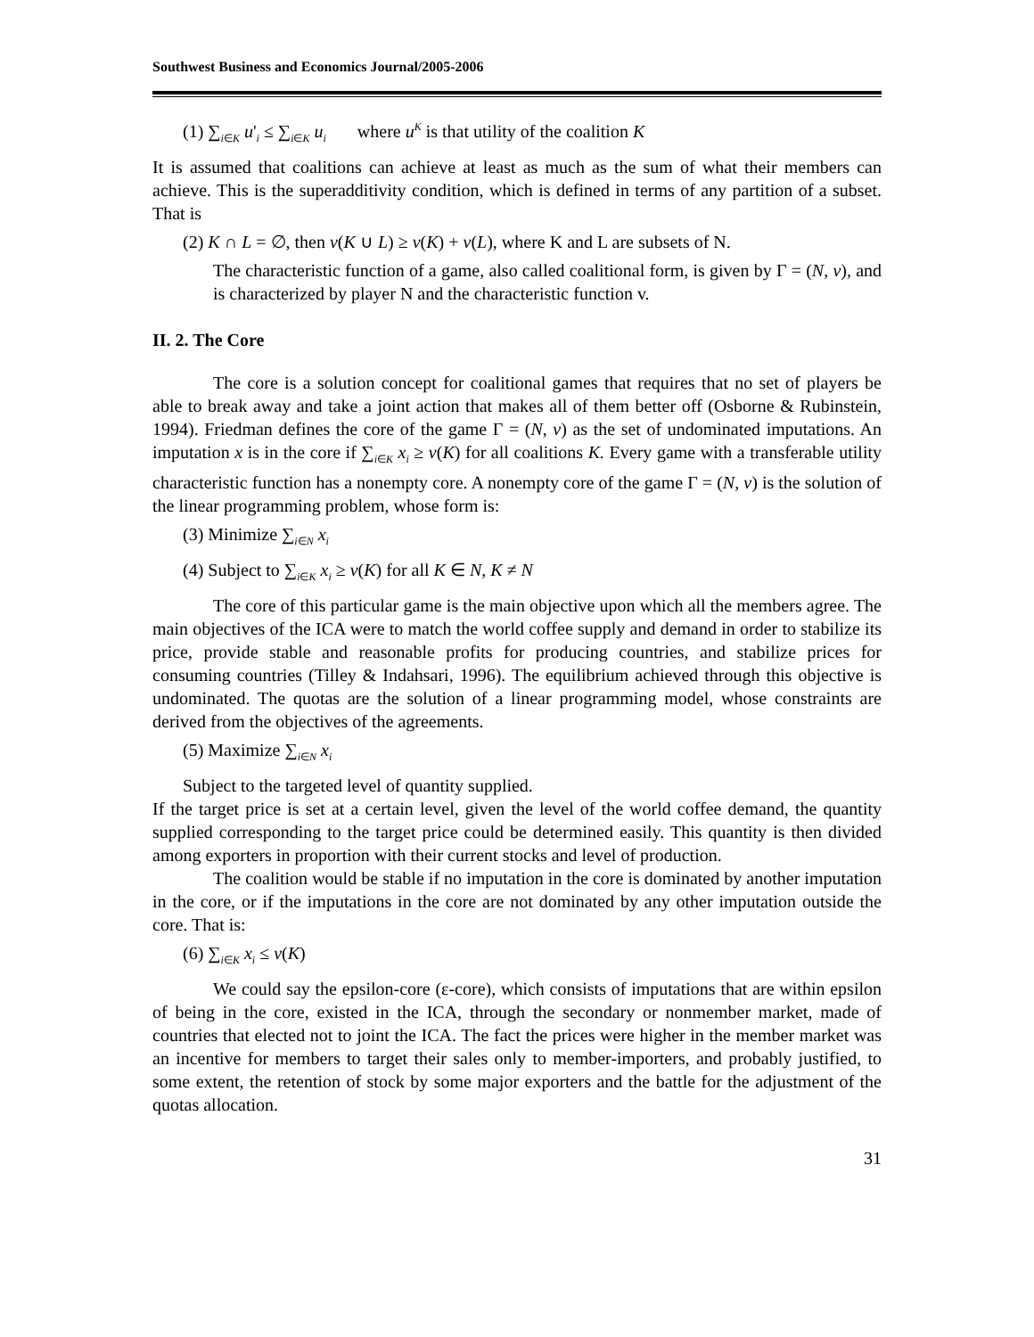Southwest Business and Economics Journal/2005-2006
(1) ∑<sub>i∈K</sub> u'<sub>i</sub> ≤ ∑<sub>i∈K</sub> u<sub>i</sub> where u<sup>K</sup> is that utility of the coalition K
It is assumed that coalitions can achieve at least as much as the sum of what their members can achieve. This is the superadditivity condition, which is defined in terms of any partition of a subset. That is
(2) K ∩ L = ∅, then v(K ∪ L) ≥ v(K) + v(L), where K and L are subsets of N.
The characteristic function of a game, also called coalitional form, is given by Γ = (N, v), and is characterized by player N and the characteristic function v.
II. 2. The Core
The core is a solution concept for coalitional games that requires that no set of players be able to break away and take a joint action that makes all of them better off (Osborne & Rubinstein, 1994). Friedman defines the core of the game Γ = (N, v) as the set of undominated imputations. An imputation x is in the core if ∑<sub>i∈K</sub> x<sub>i</sub> ≥ v(K) for all coalitions K. Every game with a transferable utility characteristic function has a nonempty core. A nonempty core of the game Γ = (N, v) is the solution of the linear programming problem, whose form is:
(3) Minimize ∑<sub>i∈N</sub> x<sub>i</sub>
(4) Subject to ∑<sub>i∈K</sub> x<sub>i</sub> ≥ v(K) for all K ∈ N, K ≠ N
The core of this particular game is the main objective upon which all the members agree. The main objectives of the ICA were to match the world coffee supply and demand in order to stabilize its price, provide stable and reasonable profits for producing countries, and stabilize prices for consuming countries (Tilley & Indahsari, 1996). The equilibrium achieved through this objective is undominated. The quotas are the solution of a linear programming model, whose constraints are derived from the objectives of the agreements.
(5) Maximize ∑<sub>i∈N</sub> x<sub>i</sub>
Subject to the targeted level of quantity supplied.
If the target price is set at a certain level, given the level of the world coffee demand, the quantity supplied corresponding to the target price could be determined easily. This quantity is then divided among exporters in proportion with their current stocks and level of production.
The coalition would be stable if no imputation in the core is dominated by another imputation in the core, or if the imputations in the core are not dominated by any other imputation outside the core. That is:
(6) ∑<sub>i∈K</sub> x<sub>i</sub> ≤ v(K)
We could say the epsilon-core (ε-core), which consists of imputations that are within epsilon of being in the core, existed in the ICA, through the secondary or nonmember market, made of countries that elected not to joint the ICA. The fact the prices were higher in the member market was an incentive for members to target their sales only to member-importers, and probably justified, to some extent, the retention of stock by some major exporters and the battle for the adjustment of the quotas allocation.
31